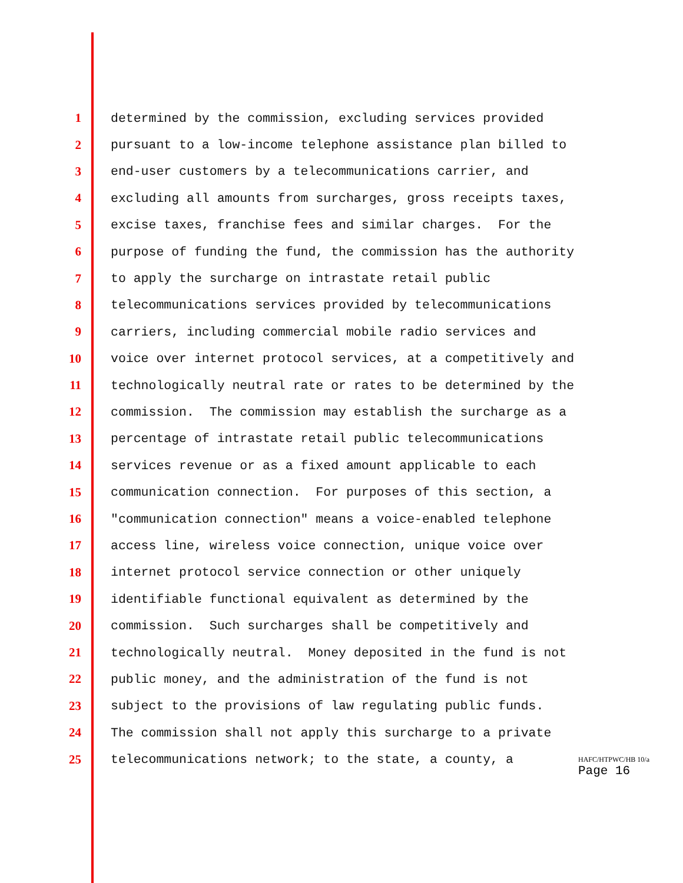1 determined by the commission, excluding services provided
2 pursuant to a low-income telephone assistance plan billed to
3 end-user customers by a telecommunications carrier, and
4 excluding all amounts from surcharges, gross receipts taxes,
5 excise taxes, franchise fees and similar charges. For the
6 purpose of funding the fund, the commission has the authority
7 to apply the surcharge on intrastate retail public
8 telecommunications services provided by telecommunications
9 carriers, including commercial mobile radio services and
10 voice over internet protocol services, at a competitively and
11 technologically neutral rate or rates to be determined by the
12 commission. The commission may establish the surcharge as a
13 percentage of intrastate retail public telecommunications
14 services revenue or as a fixed amount applicable to each
15 communication connection. For purposes of this section, a
16 "communication connection" means a voice-enabled telephone
17 access line, wireless voice connection, unique voice over
18 internet protocol service connection or other uniquely
19 identifiable functional equivalent as determined by the
20 commission. Such surcharges shall be competitively and
21 technologically neutral. Money deposited in the fund is not
22 public money, and the administration of the fund is not
23 subject to the provisions of law regulating public funds.
24 The commission shall not apply this surcharge to a private
25 telecommunications network; to the state, a county, a
HAFC/HTPWC/HB 10/a
Page 16